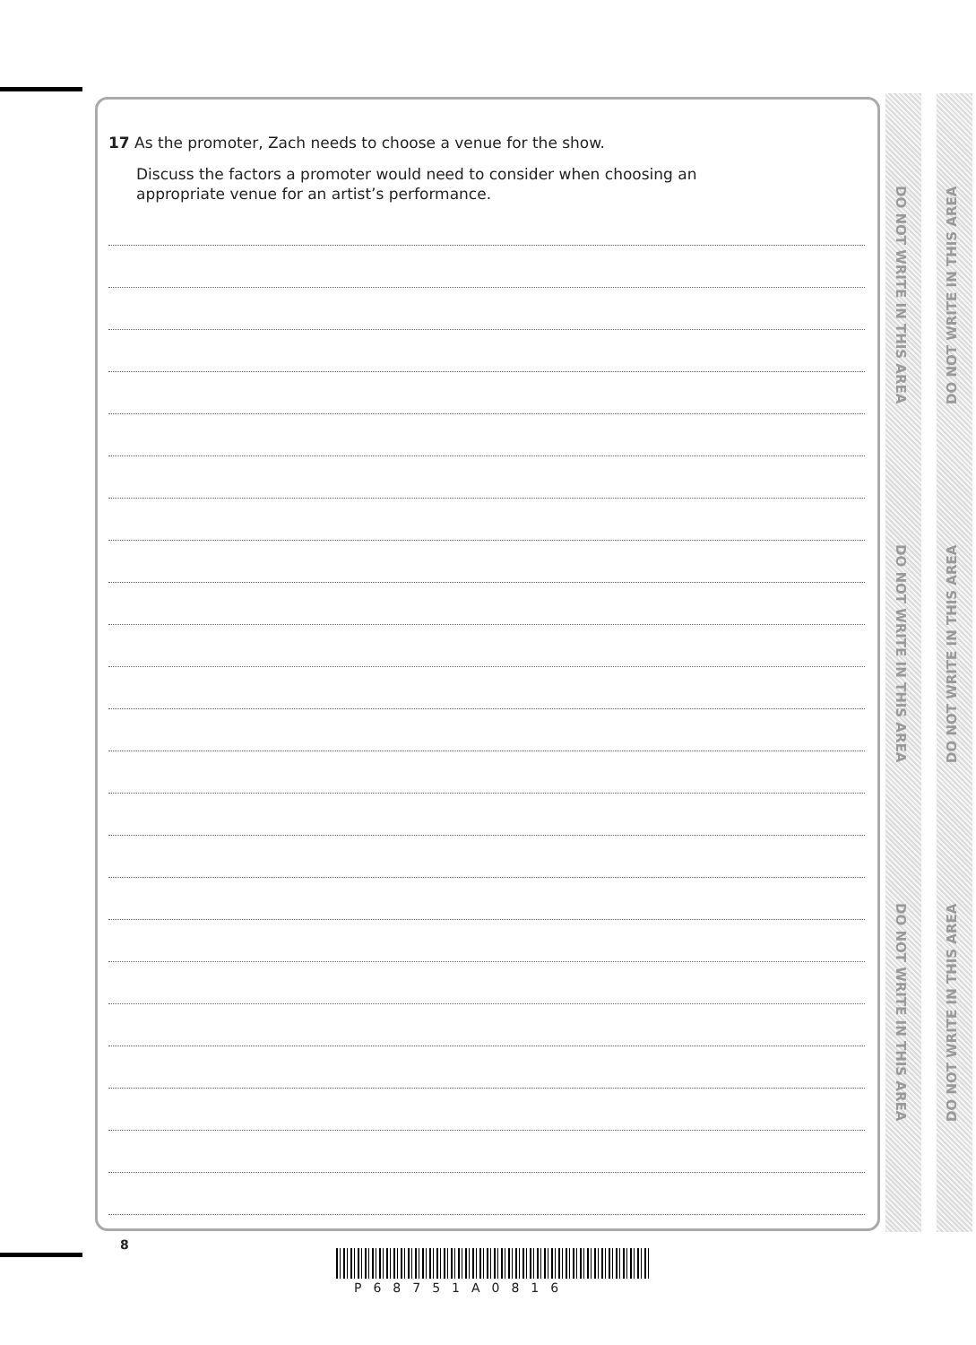17 As the promoter, Zach needs to choose a venue for the show.
Discuss the factors a promoter would need to consider when choosing an
appropriate venue for an artist’s performance.
DO NOT WRITE IN THIS AREA
DO NOT WRITE IN THIS AREA
DO NOT WRITE IN THIS AREA
DO NOT WRITE IN THIS AREA
DO NOT WRITE IN THIS AREA
DO NOT WRITE IN THIS AREA
8
P68751A0816